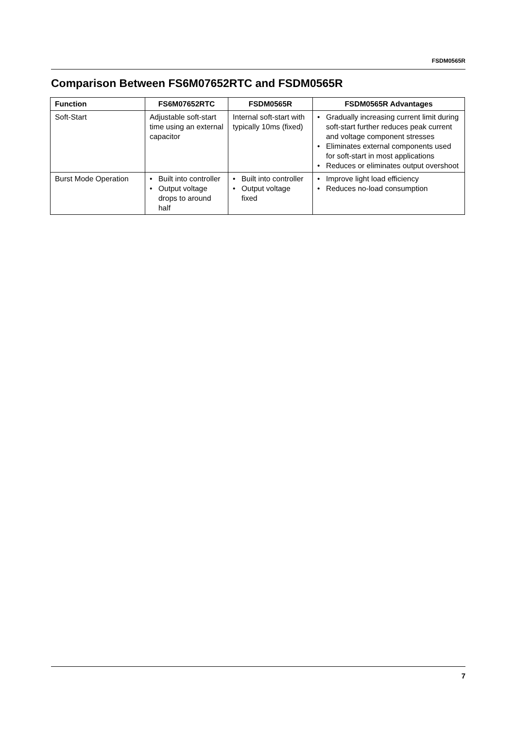FSDM0565R
Comparison Between FS6M07652RTC and FSDM0565R
| Function | FS6M07652RTC | FSDM0565R | FSDM0565R Advantages |
| --- | --- | --- | --- |
| Soft-Start | Adjustable soft-start time using an external capacitor | Internal soft-start with typically 10ms (fixed) | • Gradually increasing current limit during soft-start further reduces peak current and voltage component stresses • Eliminates external components used for soft-start in most applications • Reduces or eliminates output overshoot |
| Burst Mode Operation | • Built into controller • Output voltage drops to around half | • Built into controller • Output voltage fixed | • Improve light load efficiency • Reduces no-load consumption |
7